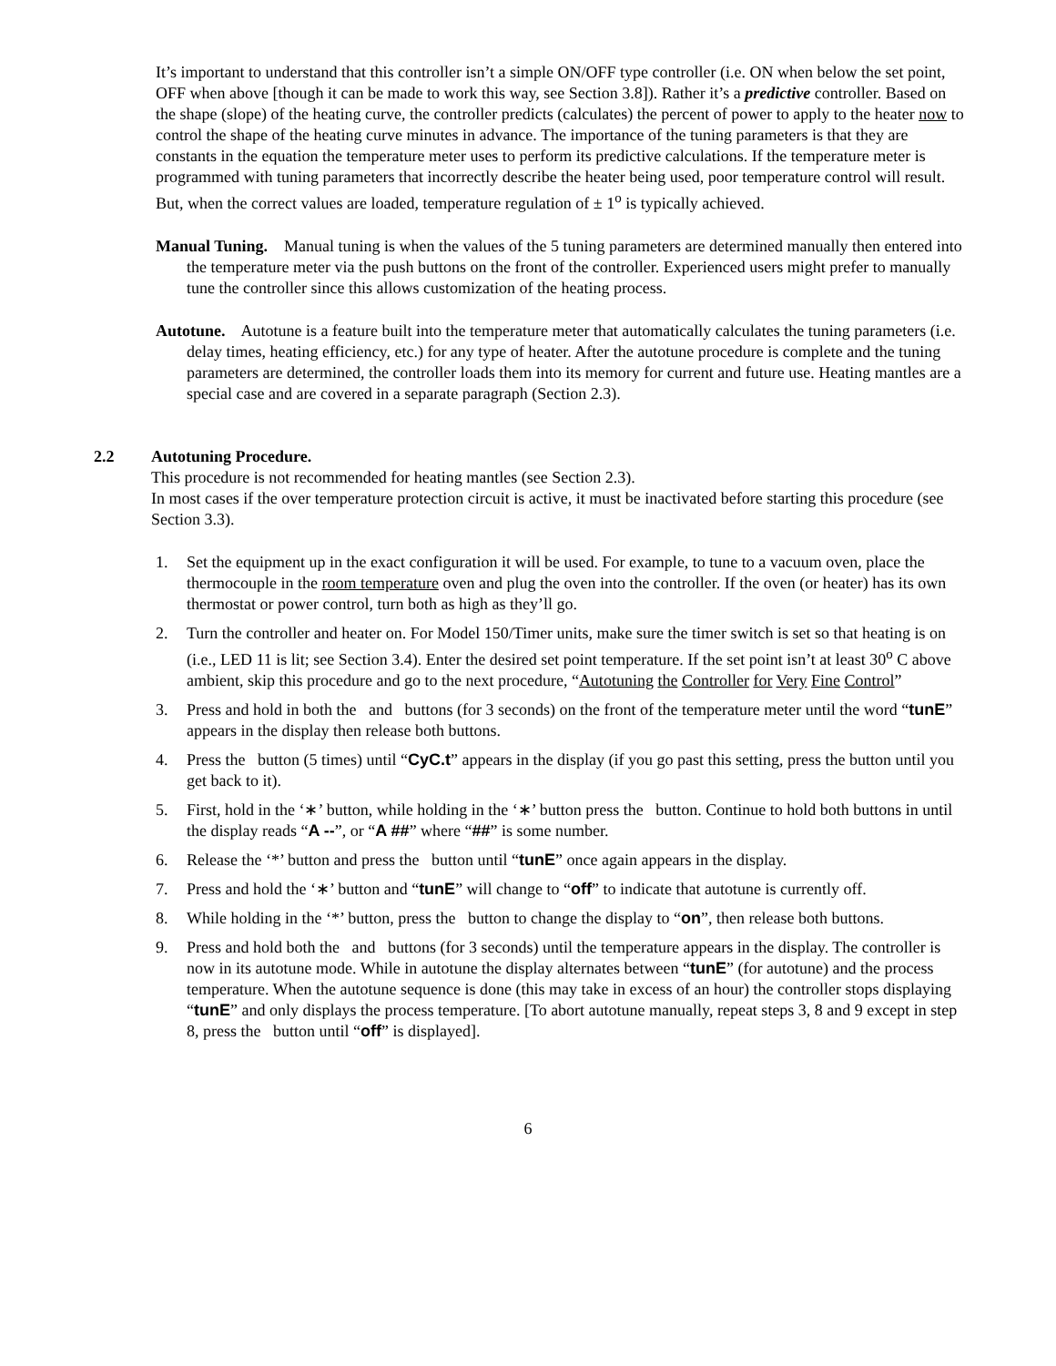It’s important to understand that this controller isn’t a simple ON/OFF type controller (i.e. ON when below the set point, OFF when above [though it can be made to work this way, see Section 3.8]). Rather it’s a predictive controller. Based on the shape (slope) of the heating curve, the controller predicts (calculates) the percent of power to apply to the heater now to control the shape of the heating curve minutes in advance. The importance of the tuning parameters is that they are constants in the equation the temperature meter uses to perform its predictive calculations. If the temperature meter is programmed with tuning parameters that incorrectly describe the heater being used, poor temperature control will result. But, when the correct values are loaded, temperature regulation of ± 1<sup>o</sup> is typically achieved.
Manual Tuning. Manual tuning is when the values of the 5 tuning parameters are determined manually then entered into the temperature meter via the push buttons on the front of the controller. Experienced users might prefer to manually tune the controller since this allows customization of the heating process.
Autotune. Autotune is a feature built into the temperature meter that automatically calculates the tuning parameters (i.e. delay times, heating efficiency, etc.) for any type of heater. After the autotune procedure is complete and the tuning parameters are determined, the controller loads them into its memory for current and future use. Heating mantles are a special case and are covered in a separate paragraph (Section 2.3).
2.2 Autotuning Procedure.
This procedure is not recommended for heating mantles (see Section 2.3).
In most cases if the over temperature protection circuit is active, it must be inactivated before starting this procedure (see Section 3.3).
1. Set the equipment up in the exact configuration it will be used. For example, to tune to a vacuum oven, place the thermocouple in the room temperature oven and plug the oven into the controller. If the oven (or heater) has its own thermostat or power control, turn both as high as they’ll go.
2. Turn the controller and heater on. For Model 150/Timer units, make sure the timer switch is set so that heating is on (i.e., LED 11 is lit; see Section 3.4). Enter the desired set point temperature. If the set point isn’t at least 30<sup>o</sup> C above ambient, skip this procedure and go to the next procedure, “Autotuning the Controller for Very Fine Control”
3. Press and hold in both the and buttons (for 3 seconds) on the front of the temperature meter until the word “tunE” appears in the display then release both buttons.
4. Press the button (5 times) until “CyC.t” appears in the display (if you go past this setting, press the button until you get back to it).
5. First, hold in the ‘∗’ button, while holding in the ‘∗’ button press the button. Continue to hold both buttons in until the display reads “A --”, or “A ##” where “##” is some number.
6. Release the ‘*’ button and press the button until “tunE” once again appears in the display.
7. Press and hold the ‘∗’ button and “tunE” will change to “off” to indicate that autotune is currently off.
8. While holding in the ‘*’ button, press the button to change the display to “on”, then release both buttons.
9. Press and hold both the and buttons (for 3 seconds) until the temperature appears in the display. The controller is now in its autotune mode. While in autotune the display alternates between “tunE” (for autotune) and the process temperature. When the autotune sequence is done (this may take in excess of an hour) the controller stops displaying “tunE” and only displays the process temperature. [To abort autotune manually, repeat steps 3, 8 and 9 except in step 8, press the button until “off” is displayed].
6